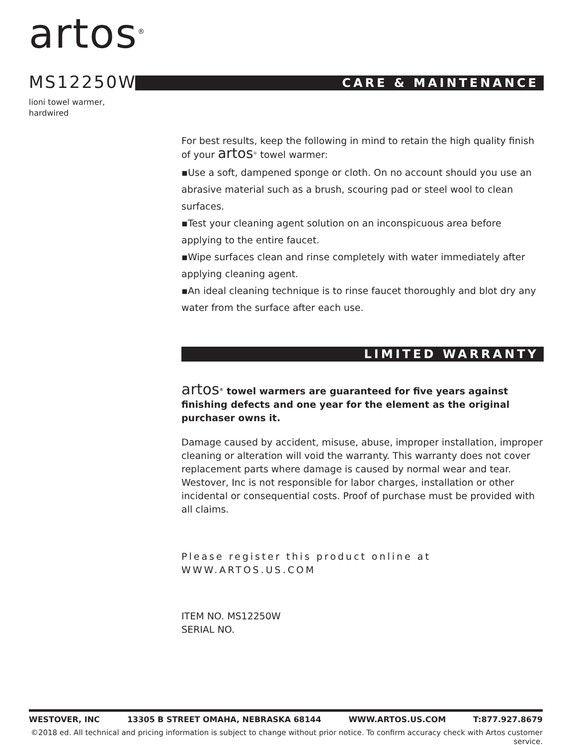artos<sup>®</sup>
MS12250W CARE & MAINTENANCE
lioni towel warmer,
hardwired
For best results, keep the following in mind to retain the high quality finish of your artos<sup>®</sup> towel warmer:
▪Use a soft, dampened sponge or cloth. On no account should you use an abrasive material such as a brush, scouring pad or steel wool to clean surfaces.
▪Test your cleaning agent solution on an inconspicuous area before applying to the entire faucet.
▪Wipe surfaces clean and rinse completely with water immediately after applying cleaning agent.
▪An ideal cleaning technique is to rinse faucet thoroughly and blot dry any water from the surface after each use.
LIMITED WARRANTY
artos<sup>®</sup> towel warmers are guaranteed for five years against finishing defects and one year for the element as the original purchaser owns it.
Damage caused by accident, misuse, abuse, improper installation, improper cleaning or alteration will void the warranty. This warranty does not cover replacement parts where damage is caused by normal wear and tear. Westover, Inc is not responsible for labor charges, installation or other incidental or consequential costs. Proof of purchase must be provided with all claims.
Please register this product online at WWW.ARTOS.US.COM
ITEM NO. MS12250W
SERIAL NO.
WESTOVER, INC 13305 B STREET OMAHA, NEBRASKA 68144 WWW.ARTOS.US.COM T:877.927.8679
©2018 ed. All technical and pricing information is subject to change without prior notice. To confirm accuracy check with Artos customer service.